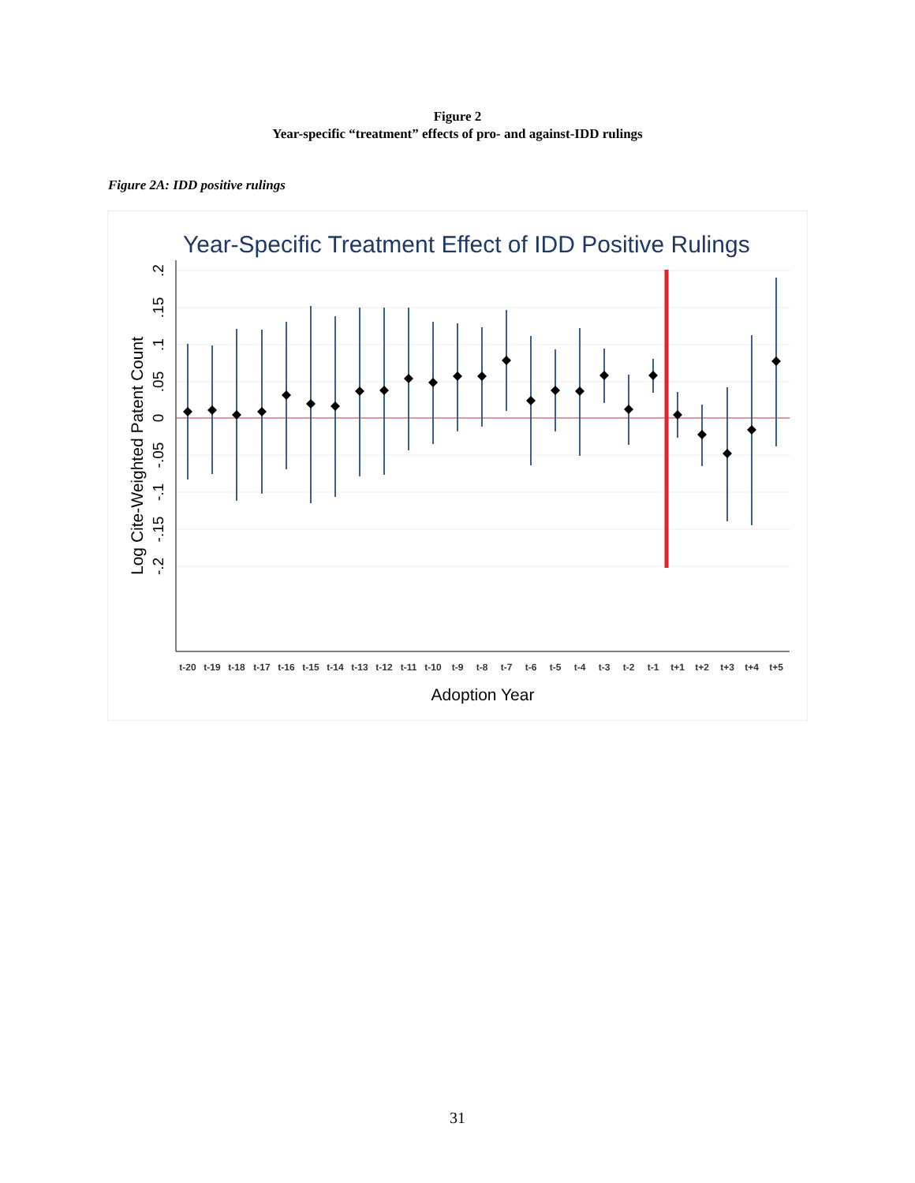Figure 2
Year-specific “treatment” effects of pro- and against-IDD rulings
Figure 2A: IDD positive rulings
Year-Specific Treatment Effect of IDD Positive Rulings
.2
.15
.1
.05
0
-.05
-.1
-.15
-.2
Log Cite-Weighted Patent Count
t-20
t-19
t-18
t-17
t-16
t-15
t-14
t-13
t-12
t-11
t-10
t-9
t-8
t-7
t-6
t-5
t-4
t-3
t-2
t-1
t+1
t+2
t+3
t+4
t+5
Adoption Year
31